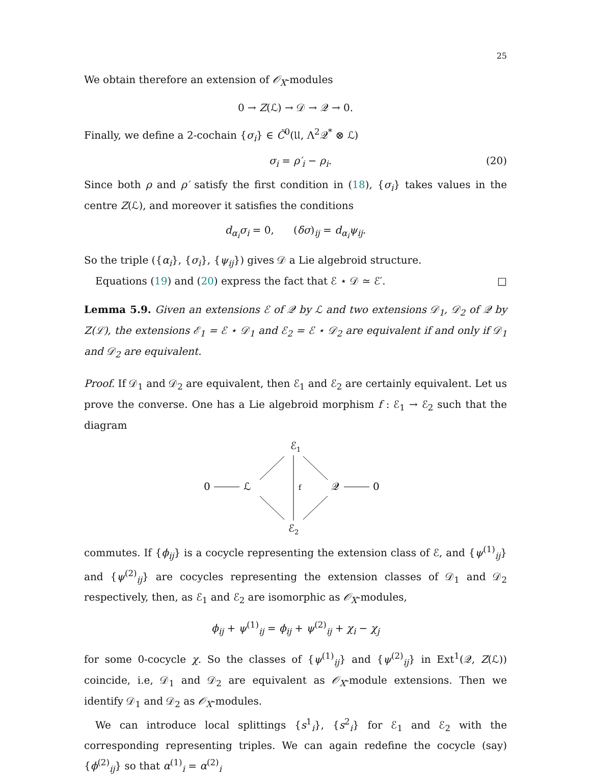25
We obtain therefore an extension of 𝒪<sub>X</sub>-modules
0 → Z(ℒ) → 𝒟 → 𝒬 → 0.
Finally, we define a 2-cochain {σ<sub>i</sub>} ∈ Č<sup>0</sup>(𝔘, Λ<sup>2</sup>𝒬<sup>*</sup> ⊗ ℒ)
σ<sub>i</sub> = ρ′<sub>i</sub> − ρ<sub>i</sub>. (20)
Since both ρ and ρ′ satisfy the first condition in (18), {σ<sub>i</sub>} takes values in the centre Z(ℒ), and moreover it satisfies the conditions
d<sub>α<sub>i</sub></sub>σ<sub>i</sub> = 0, (δσ)<sub>ij</sub> = d<sub>α<sub>i</sub></sub>ψ<sub>ij</sub>.
So the triple ({α<sub>i</sub>}, {σ<sub>i</sub>}, {ψ<sub>ij</sub>}) gives 𝒟 a Lie algebroid structure.
Equations (19) and (20) express the fact that ℰ ⋆ 𝒟 ≃ ℰ′. □
Lemma 5.9. Given an extensions ℰ of 𝒬 by ℒ and two extensions 𝒟<sub>1</sub>, 𝒟<sub>2</sub> of 𝒬 by Z(ℒ), the extensions ℰ<sub>1</sub> = ℰ ⋆ 𝒟<sub>1</sub> and ℰ<sub>2</sub> = ℰ ⋆ 𝒟<sub>2</sub> are equivalent if and only if 𝒟<sub>1</sub> and 𝒟<sub>2</sub> are equivalent.
Proof. If 𝒟<sub>1</sub> and 𝒟<sub>2</sub> are equivalent, then ℰ<sub>1</sub> and ℰ<sub>2</sub> are certainly equivalent. Let us prove the converse. One has a Lie algebroid morphism f : ℰ<sub>1</sub> → ℰ<sub>2</sub> such that the diagram
ℰ1
0
ℒ
f
𝒬
0
ℰ2
commutes. If {ϕ<sub>ij</sub>} is a cocycle representing the extension class of ℰ, and {ψ<sup>(1)</sup><sub>ij</sub>} and {ψ<sup>(2)</sup><sub>ij</sub>} are cocycles representing the extension classes of 𝒟<sub>1</sub> and 𝒟<sub>2</sub> respectively, then, as ℰ<sub>1</sub> and ℰ<sub>2</sub> are isomorphic as 𝒪<sub>X</sub>-modules,
ϕ<sub>ij</sub> + ψ<sup>(1)</sup><sub>ij</sub> = ϕ<sub>ij</sub> + ψ<sup>(2)</sup><sub>ij</sub> + χ<sub>i</sub> − χ<sub>j</sub>
for some 0-cocycle χ. So the classes of {ψ<sup>(1)</sup><sub>ij</sub>} and {ψ<sup>(2)</sup><sub>ij</sub>} in Ext<sup>1</sup>(𝒬, Z(ℒ)) coincide, i.e, 𝒟<sub>1</sub> and 𝒟<sub>2</sub> are equivalent as 𝒪<sub>X</sub>-module extensions. Then we identify 𝒟<sub>1</sub> and 𝒟<sub>2</sub> as 𝒪<sub>X</sub>-modules.
We can introduce local splittings {s<sup>1</sup><sub>i</sub>}, {s<sup>2</sup><sub>i</sub>} for ℰ<sub>1</sub> and ℰ<sub>2</sub> with the corresponding representing triples. We can again redefine the cocycle (say) {ϕ<sup>(2)</sup><sub>ij</sub>} so that α<sup>(1)</sup><sub>i</sub> = α<sup>(2)</sup><sub>i</sub>